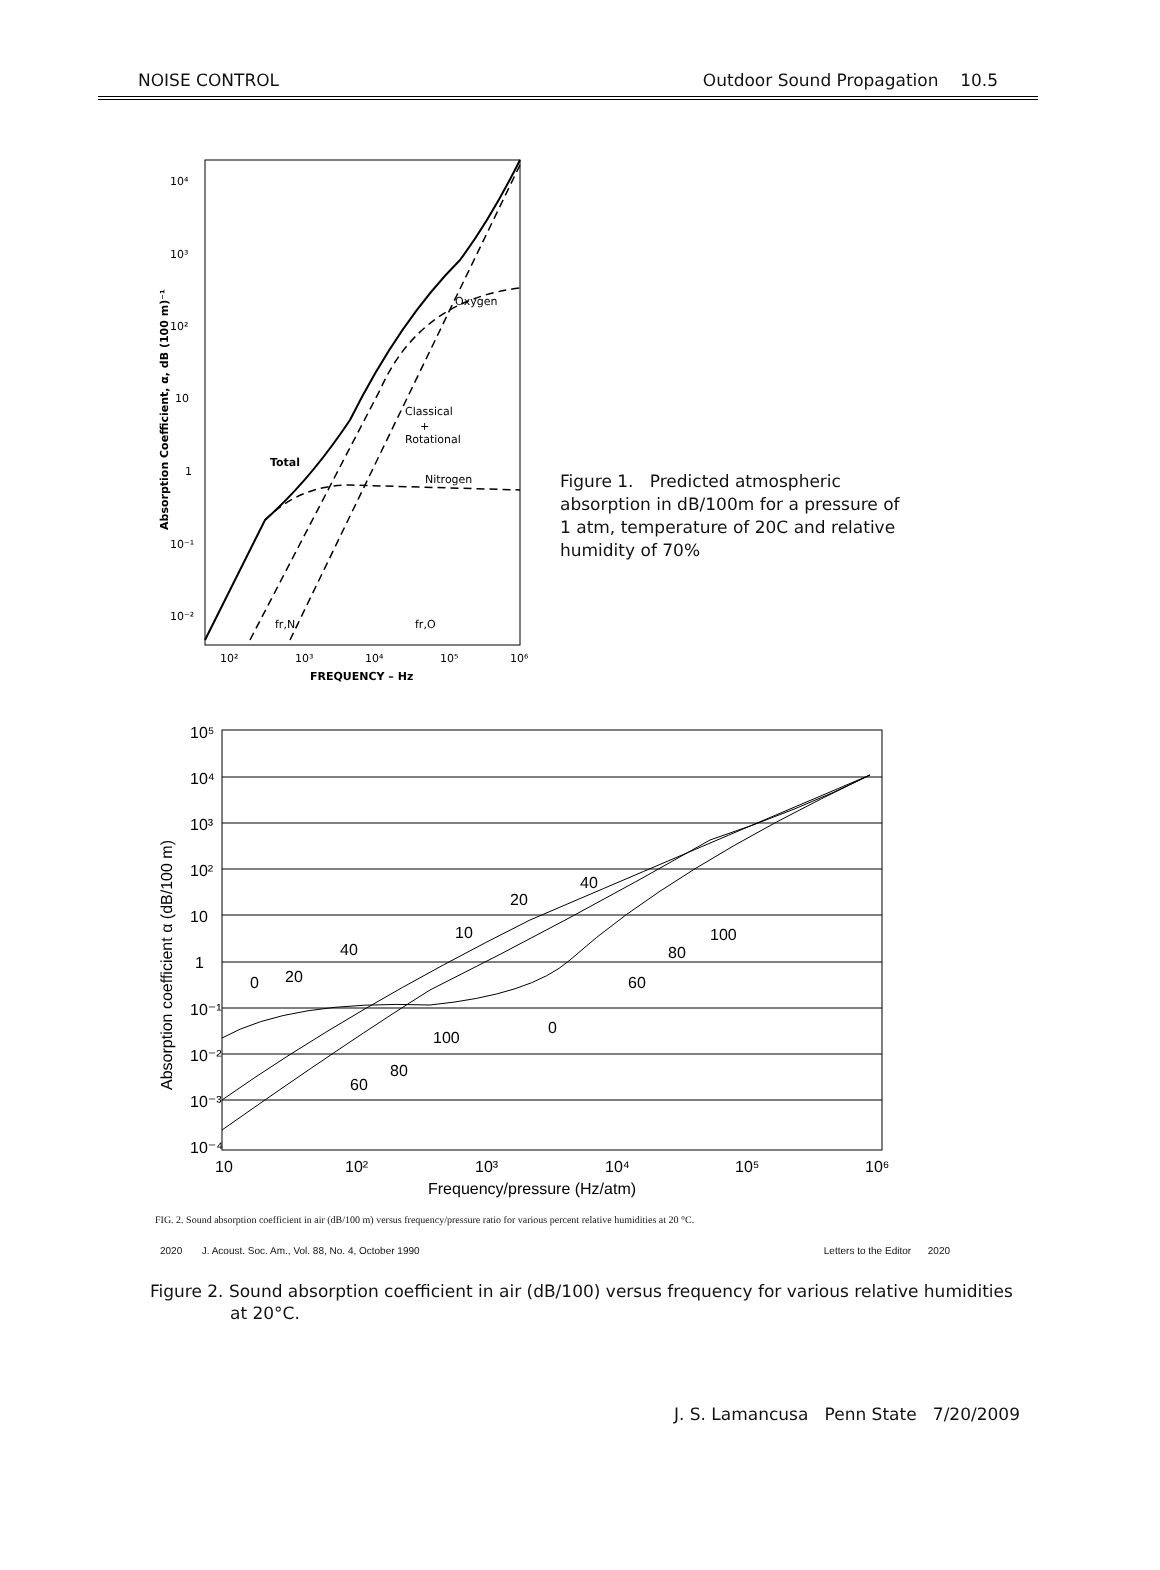NOISE CONTROL Outdoor Sound Propagation 10.5
10⁴
10³
10²
10
1
10⁻¹
10⁻²
10²
10³
10⁴
10⁵
10⁶
FREQUENCY – Hz
Absorption Coefficient, α, dB (100 m)⁻¹
Oxygen
Classical
+
Rotational
Total
Nitrogen
fr,N
fr,O
Figure 1. Predicted atmospheric absorption in dB/100m for a pressure of 1 atm, temperature of 20C and relative humidity of 70%
10⁵
10⁴
10³
10²
10
1
10⁻¹
10⁻²
10⁻³
10⁻⁴
10
10²
10³
10⁴
10⁵
10⁶
Frequency/pressure (Hz/atm)
Absorption coefficient α (dB/100 m)
0
20
40
10
20
40
100
80
60
0
100
80
60
FIG. 2. Sound absorption coefficient in air (dB/100 m) versus frequency/pressure ratio for various percent relative humidities at 20 °C.
2020 J. Acoust. Soc. Am., Vol. 88, No. 4, October 1990 Letters to the Editor 2020
Figure 2. Sound absorption coefficient in air (dB/100) versus frequency for various relative humidities at 20°C.
J. S. Lamancusa Penn State 7/20/2009